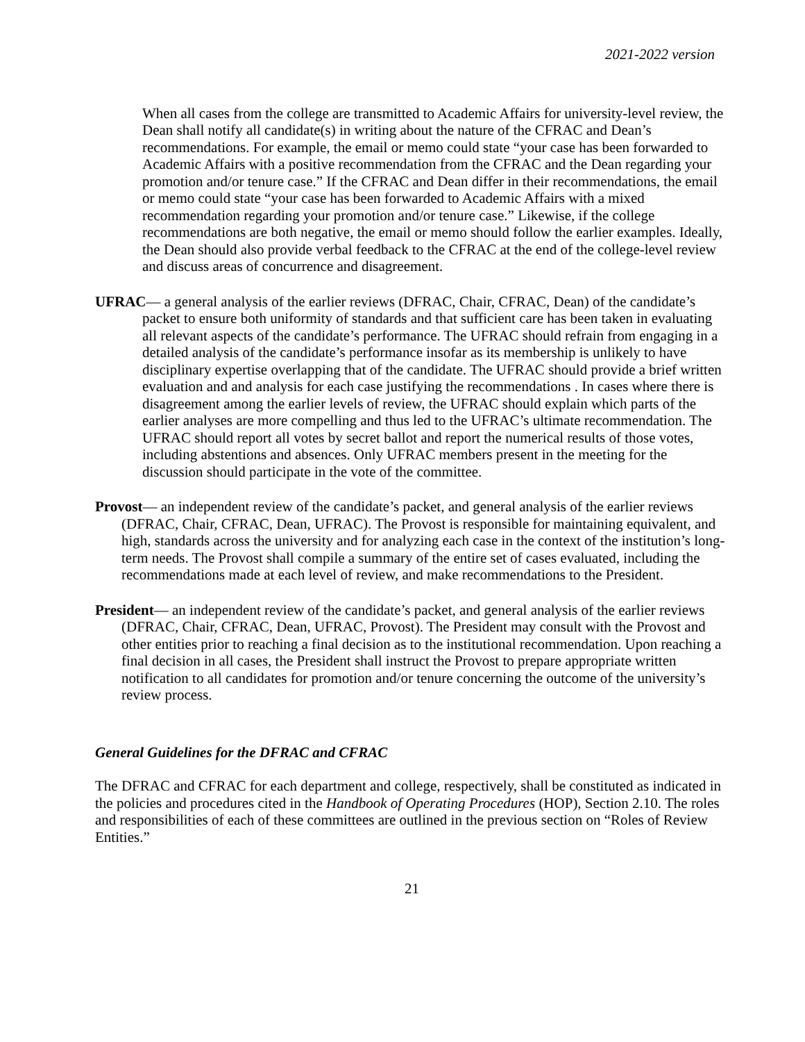2021-2022 version
When all cases from the college are transmitted to Academic Affairs for university-level review, the Dean shall notify all candidate(s) in writing about the nature of the CFRAC and Dean’s recommendations. For example, the email or memo could state “your case has been forwarded to Academic Affairs with a positive recommendation from the CFRAC and the Dean regarding your promotion and/or tenure case.” If the CFRAC and Dean differ in their recommendations, the email or memo could state “your case has been forwarded to Academic Affairs with a mixed recommendation regarding your promotion and/or tenure case.” Likewise, if the college recommendations are both negative, the email or memo should follow the earlier examples. Ideally, the Dean should also provide verbal feedback to the CFRAC at the end of the college-level review and discuss areas of concurrence and disagreement.
UFRAC— a general analysis of the earlier reviews (DFRAC, Chair, CFRAC, Dean) of the candidate’s packet to ensure both uniformity of standards and that sufficient care has been taken in evaluating all relevant aspects of the candidate’s performance. The UFRAC should refrain from engaging in a detailed analysis of the candidate’s performance insofar as its membership is unlikely to have disciplinary expertise overlapping that of the candidate. The UFRAC should provide a brief written evaluation and and analysis for each case justifying the recommendations . In cases where there is disagreement among the earlier levels of review, the UFRAC should explain which parts of the earlier analyses are more compelling and thus led to the UFRAC’s ultimate recommendation. The UFRAC should report all votes by secret ballot and report the numerical results of those votes, including abstentions and absences. Only UFRAC members present in the meeting for the discussion should participate in the vote of the committee.
Provost— an independent review of the candidate’s packet, and general analysis of the earlier reviews (DFRAC, Chair, CFRAC, Dean, UFRAC). The Provost is responsible for maintaining equivalent, and high, standards across the university and for analyzing each case in the context of the institution’s long-term needs. The Provost shall compile a summary of the entire set of cases evaluated, including the recommendations made at each level of review, and make recommendations to the President.
President— an independent review of the candidate’s packet, and general analysis of the earlier reviews (DFRAC, Chair, CFRAC, Dean, UFRAC, Provost). The President may consult with the Provost and other entities prior to reaching a final decision as to the institutional recommendation. Upon reaching a final decision in all cases, the President shall instruct the Provost to prepare appropriate written notification to all candidates for promotion and/or tenure concerning the outcome of the university’s review process.
General Guidelines for the DFRAC and CFRAC
The DFRAC and CFRAC for each department and college, respectively, shall be constituted as indicated in the policies and procedures cited in the Handbook of Operating Procedures (HOP), Section 2.10. The roles and responsibilities of each of these committees are outlined in the previous section on “Roles of Review Entities.”
21